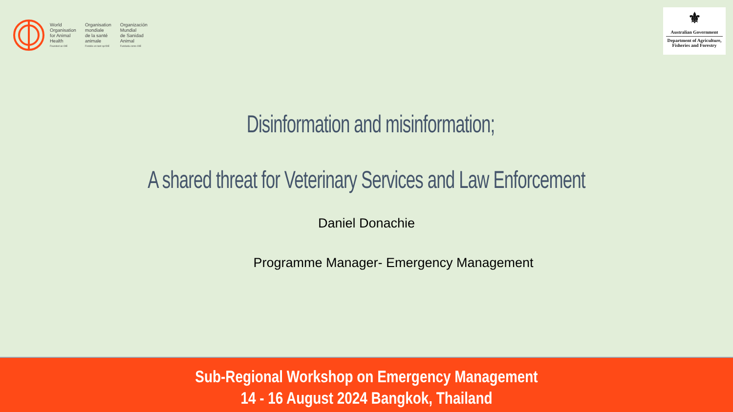World
Organisation
for Animal
Health
Founded as OIE
Organisation
mondiale
de la santé
animale
Fondée en tant qu'OIE
Organización
Mundial
de Sanidad
Animal
Fundada como OIE
⚜
Australian Government
Department of Agriculture,
Fisheries and Forestry
Disinformation and misinformation;
A shared threat for Veterinary Services and Law Enforcement
Daniel Donachie
Programme Manager- Emergency Management
Sub-Regional Workshop on Emergency Management
14 - 16 August 2024 Bangkok, Thailand